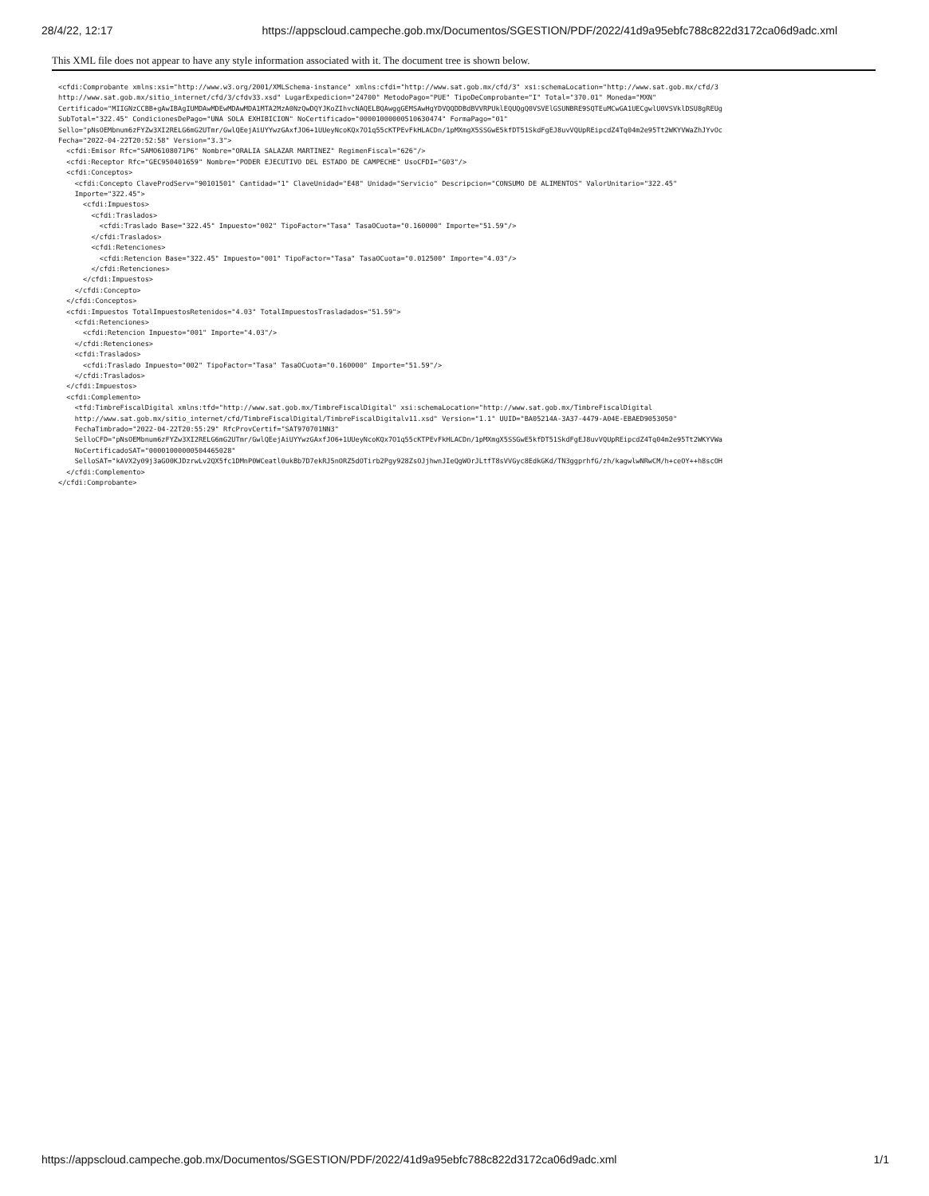28/4/22, 12:17 https://appscloud.campeche.gob.mx/Documentos/SGESTION/PDF/2022/41d9a95ebfc788c822d3172ca06d9adc.xml
This XML file does not appear to have any style information associated with it. The document tree is shown below.
<cfdi:Comprobante xmlns:xsi="http://www.w3.org/2001/XMLSchema-instance" xmlns:cfdi="http://www.sat.gob.mx/cfd/3" xsi:schemaLocation="http://www.sat.gob.mx/cfd/3
http://www.sat.gob.mx/sitio_internet/cfd/3/cfdv33.xsd" LugarExpedicion="24700" MetodoPago="PUE" TipoDeComprobante="I" Total="370.01" Moneda="MXN"
Certificado="MIIGNzCCBB+gAwIBAgIUMDAwMDEwMDAwMDA1MTA2MzA0NzQwDQYJKoZIhvcNAQELBQAwggGEMSAwHgYDVQQDDBdBVVRPUklEQUQgQ0VSVElGSUNBRE9SQTEuMCwGA1UECgwlU0VSVklDSU8gREUg
SubTotal="322.45" CondicionesDePago="UNA SOLA EXHIBICION" NoCertificado="00001000000510630474" FormaPago="01"
Sello="pNsOEMbnum6zFYZw3XI2RELG6mG2UTmr/GwlQEejAiUYYwzGAxfJO6+1UUeyNcoKQx7O1q55cKTPEvFkHLACDn/1pMXmgX5SSGwE5kfDT51SkdFgEJ8uvVQUpREipcdZ4Tq04m2e95Tt2WKYVWaZhJYvOc
Fecha="2022-04-22T20:52:58" Version="3.3">
  <cfdi:Emisor Rfc="SAMO6108071P6" Nombre="ORALIA SALAZAR MARTINEZ" RegimenFiscal="626"/>
  <cfdi:Receptor Rfc="GEC950401659" Nombre="PODER EJECUTIVO DEL ESTADO DE CAMPECHE" UsoCFDI="G03"/>
  <cfdi:Conceptos>
    <cfdi:Concepto ClaveProdServ="90101501" Cantidad="1" ClaveUnidad="E48" Unidad="Servicio" Descripcion="CONSUMO DE ALIMENTOS" ValorUnitario="322.45"
    Importe="322.45">
      <cfdi:Impuestos>
        <cfdi:Traslados>
          <cfdi:Traslado Base="322.45" Impuesto="002" TipoFactor="Tasa" TasaOCuota="0.160000" Importe="51.59"/>
        </cfdi:Traslados>
        <cfdi:Retenciones>
          <cfdi:Retencion Base="322.45" Impuesto="001" TipoFactor="Tasa" TasaOCuota="0.012500" Importe="4.03"/>
        </cfdi:Retenciones>
      </cfdi:Impuestos>
    </cfdi:Concepto>
  </cfdi:Conceptos>
  <cfdi:Impuestos TotalImpuestosRetenidos="4.03" TotalImpuestosTrasladados="51.59">
    <cfdi:Retenciones>
      <cfdi:Retencion Impuesto="001" Importe="4.03"/>
    </cfdi:Retenciones>
    <cfdi:Traslados>
      <cfdi:Traslado Impuesto="002" TipoFactor="Tasa" TasaOCuota="0.160000" Importe="51.59"/>
    </cfdi:Traslados>
  </cfdi:Impuestos>
  <cfdi:Complemento>
    <tfd:TimbreFiscalDigital xmlns:tfd="http://www.sat.gob.mx/TimbreFiscalDigital" xsi:schemaLocation="http://www.sat.gob.mx/TimbreFiscalDigital
    http://www.sat.gob.mx/sitio_internet/cfd/TimbreFiscalDigital/TimbreFiscalDigitalv11.xsd" Version="1.1" UUID="BA05214A-3A37-4479-A04E-EBAED9053050"
    FechaTimbrado="2022-04-22T20:55:29" RfcProvCertif="SAT970701NN3"
    SelloCFD="pNsOEMbnum6zFYZw3XI2RELG6mG2UTmr/GwlQEejAiUYYwzGAxfJO6+1UUeyNcoKQx7O1q55cKTPEvFkHLACDn/1pMXmgX5SSGwE5kfDT51SkdFgEJ8uvVQUpREipcdZ4Tq04m2e95Tt2WKYVWa
    NoCertificadoSAT="00001000000504465028"
    SelloSAT="kAVX2y09j3aGO0KJDzrwLv2QX5fc1DMnP0WCeatl0ukBb7D7ekRJ5nORZ5dOTirb2Pgy928ZsOJjhwnJIeQgWOrJLtfT8sVVGyc8EdkGKd/TN3ggprhfG/zh/kagwlwNRwCM/h+ceOY++h8scOH
  </cfdi:Complemento>
</cfdi:Comprobante>
https://appscloud.campeche.gob.mx/Documentos/SGESTION/PDF/2022/41d9a95ebfc788c822d3172ca06d9adc.xml 1/1